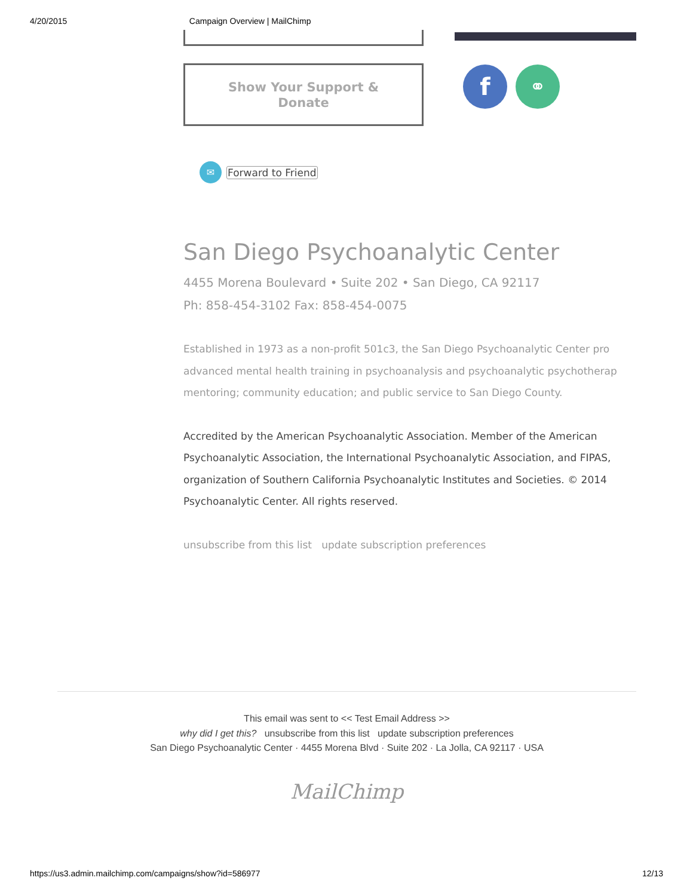4/20/2015 Campaign Overview | MailChimp
Show Your Support &
Donate
f ⚭
✉
Forward to Friend
San Diego Psychoanalytic Center
4455 Morena Boulevard • Suite 202 • San Diego, CA 92117
Ph: 858-454-3102 Fax: 858-454-0075
Established in 1973 as a non-profit 501c3, the San Diego Psychoanalytic Center pro
advanced mental health training in psychoanalysis and psychoanalytic psychotherap
mentoring; community education; and public service to San Diego County.
Accredited by the American Psychoanalytic Association. Member of the American
Psychoanalytic Association, the International Psychoanalytic Association, and FIPAS,
organization of Southern California Psychoanalytic Institutes and Societies. © 2014
Psychoanalytic Center. All rights reserved.
unsubscribe from this list update subscription preferences
This email was sent to << Test Email Address >>
why did I get this? unsubscribe from this list update subscription preferences
San Diego Psychoanalytic Center · 4455 Morena Blvd · Suite 202 · La Jolla, CA 92117 · USA
MailChimp
https://us3.admin.mailchimp.com/campaigns/show?id=586977 12/13